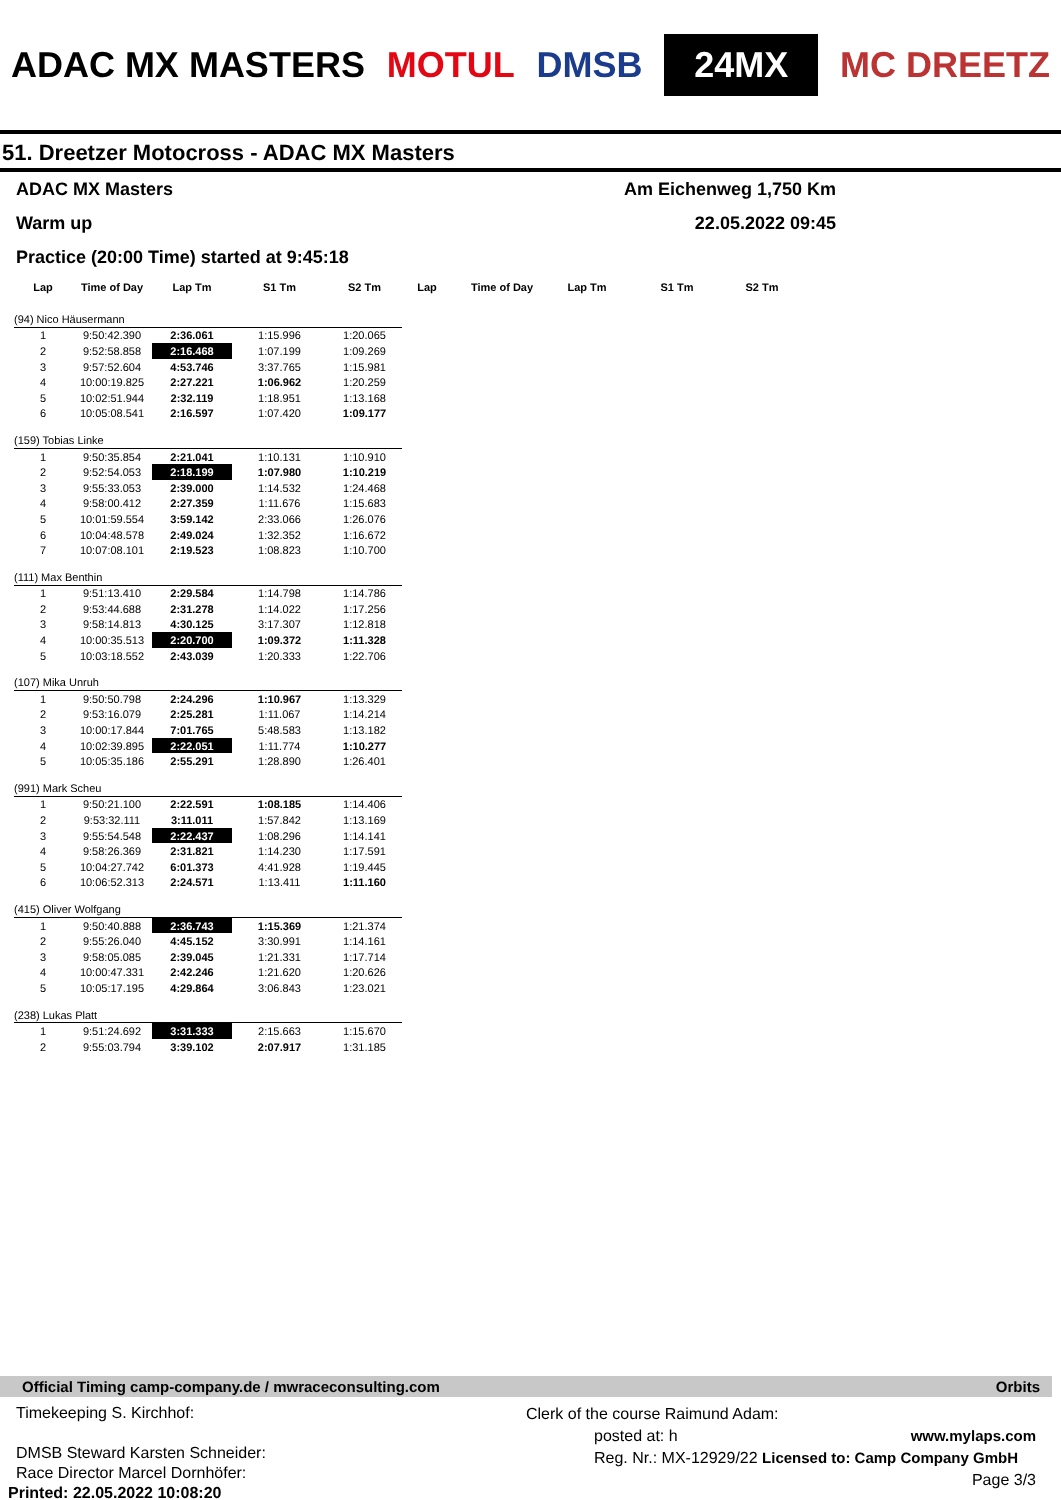ADAC MX MASTERS MOTUL DMSB 24MX MC DREETZ
51. Dreetzer Motocross - ADAC MX Masters
ADAC MX Masters Am Eichenweg 1,750 Km
Warm up 22.05.2022 09:45
Practice (20:00 Time) started at 9:45:18
| Lap | Time of Day | Lap Tm | S1 Tm | S2 Tm | Lap | Time of Day | Lap Tm | S1 Tm | S2 Tm |
| --- | --- | --- | --- | --- | --- | --- | --- | --- | --- |
| (94) Nico Häusermann | | | | | | | | | |
| 1 | 9:50:42.390 | 2:36.061 | 1:15.996 | 1:20.065 | | | | | |
| 2 | 9:52:58.858 | 2:16.468 | 1:07.199 | 1:09.269 | | | | | |
| 3 | 9:57:52.604 | 4:53.746 | 3:37.765 | 1:15.981 | | | | | |
| 4 | 10:00:19.825 | 2:27.221 | 1:06.962 | 1:20.259 | | | | | |
| 5 | 10:02:51.944 | 2:32.119 | 1:18.951 | 1:13.168 | | | | | |
| 6 | 10:05:08.541 | 2:16.597 | 1:07.420 | 1:09.177 | | | | | |
| (159) Tobias Linke | | | | | | | | | |
| 1 | 9:50:35.854 | 2:21.041 | 1:10.131 | 1:10.910 | | | | | |
| 2 | 9:52:54.053 | 2:18.199 | 1:07.980 | 1:10.219 | | | | | |
| 3 | 9:55:33.053 | 2:39.000 | 1:14.532 | 1:24.468 | | | | | |
| 4 | 9:58:00.412 | 2:27.359 | 1:11.676 | 1:15.683 | | | | | |
| 5 | 10:01:59.554 | 3:59.142 | 2:33.066 | 1:26.076 | | | | | |
| 6 | 10:04:48.578 | 2:49.024 | 1:32.352 | 1:16.672 | | | | | |
| 7 | 10:07:08.101 | 2:19.523 | 1:08.823 | 1:10.700 | | | | | |
| (111) Max Benthin | | | | | | | | | |
| 1 | 9:51:13.410 | 2:29.584 | 1:14.798 | 1:14.786 | | | | | |
| 2 | 9:53:44.688 | 2:31.278 | 1:14.022 | 1:17.256 | | | | | |
| 3 | 9:58:14.813 | 4:30.125 | 3:17.307 | 1:12.818 | | | | | |
| 4 | 10:00:35.513 | 2:20.700 | 1:09.372 | 1:11.328 | | | | | |
| 5 | 10:03:18.552 | 2:43.039 | 1:20.333 | 1:22.706 | | | | | |
| (107) Mika Unruh | | | | | | | | | |
| 1 | 9:50:50.798 | 2:24.296 | 1:10.967 | 1:13.329 | | | | | |
| 2 | 9:53:16.079 | 2:25.281 | 1:11.067 | 1:14.214 | | | | | |
| 3 | 10:00:17.844 | 7:01.765 | 5:48.583 | 1:13.182 | | | | | |
| 4 | 10:02:39.895 | 2:22.051 | 1:11.774 | 1:10.277 | | | | | |
| 5 | 10:05:35.186 | 2:55.291 | 1:28.890 | 1:26.401 | | | | | |
| (991) Mark Scheu | | | | | | | | | |
| 1 | 9:50:21.100 | 2:22.591 | 1:08.185 | 1:14.406 | | | | | |
| 2 | 9:53:32.111 | 3:11.011 | 1:57.842 | 1:13.169 | | | | | |
| 3 | 9:55:54.548 | 2:22.437 | 1:08.296 | 1:14.141 | | | | | |
| 4 | 9:58:26.369 | 2:31.821 | 1:14.230 | 1:17.591 | | | | | |
| 5 | 10:04:27.742 | 6:01.373 | 4:41.928 | 1:19.445 | | | | | |
| 6 | 10:06:52.313 | 2:24.571 | 1:13.411 | 1:11.160 | | | | | |
| (415) Oliver Wolfgang | | | | | | | | | |
| 1 | 9:50:40.888 | 2:36.743 | 1:15.369 | 1:21.374 | | | | | |
| 2 | 9:55:26.040 | 4:45.152 | 3:30.991 | 1:14.161 | | | | | |
| 3 | 9:58:05.085 | 2:39.045 | 1:21.331 | 1:17.714 | | | | | |
| 4 | 10:00:47.331 | 2:42.246 | 1:21.620 | 1:20.626 | | | | | |
| 5 | 10:05:17.195 | 4:29.864 | 3:06.843 | 1:23.021 | | | | | |
| (238) Lukas Platt | | | | | | | | | |
| 1 | 9:51:24.692 | 3:31.333 | 2:15.663 | 1:15.670 | | | | | |
| 2 | 9:55:03.794 | 3:39.102 | 2:07.917 | 1:31.185 | | | | | |
Official Timing camp-company.de / mwraceconsulting.com Orbits
Timekeeping S. Kirchhof:
DMSB Steward Karsten Schneider:
Race Director Marcel Dornhöfer:
Printed: 22.05.2022 10:08:20
Clerk of the course Raimund Adam:
posted at: h www.mylaps.com
Reg. Nr.: MX-12929/22 Licensed to: Camp Company GmbH
Page 3/3